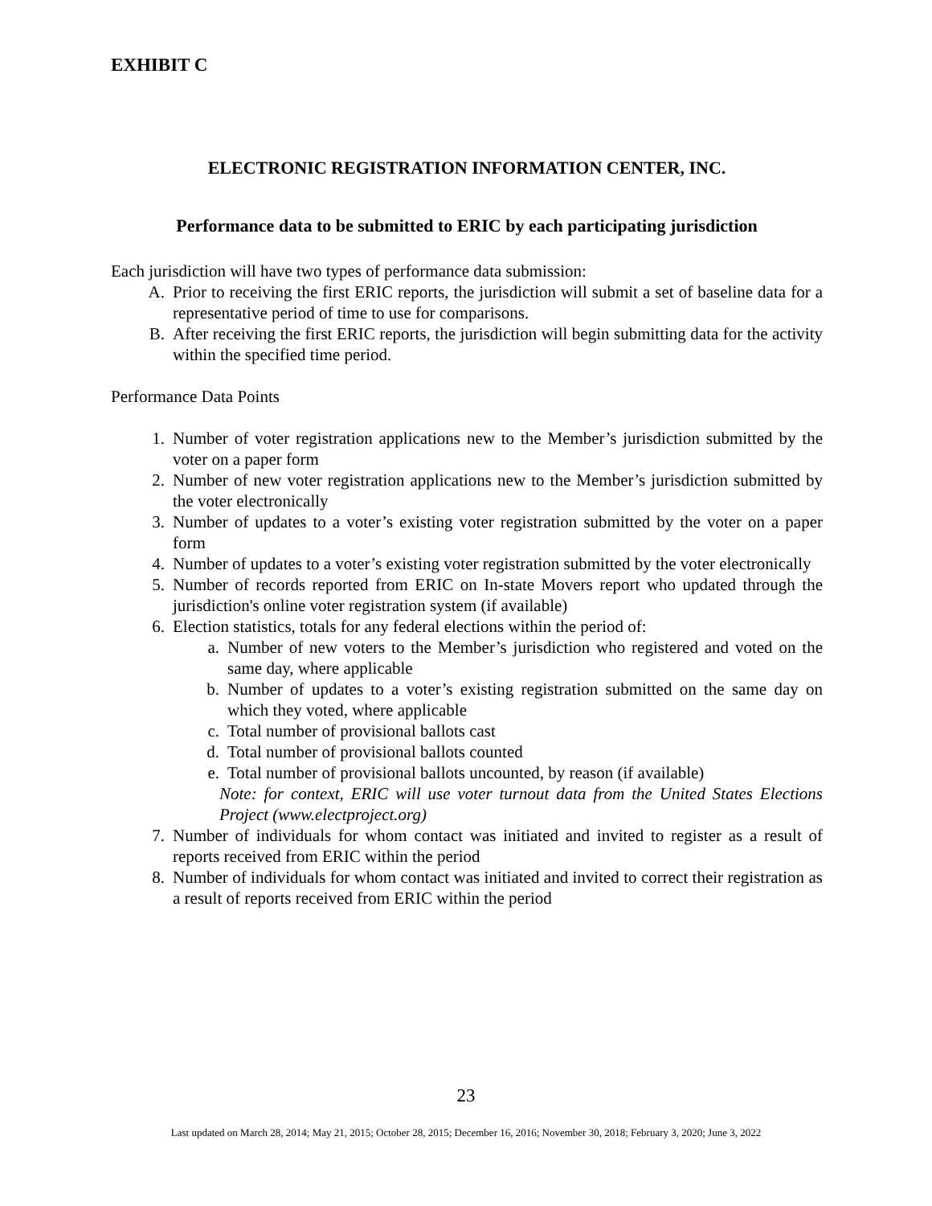EXHIBIT C
ELECTRONIC REGISTRATION INFORMATION CENTER, INC.
Performance data to be submitted to ERIC by each participating jurisdiction
Each jurisdiction will have two types of performance data submission:
A. Prior to receiving the first ERIC reports, the jurisdiction will submit a set of baseline data for a representative period of time to use for comparisons.
B. After receiving the first ERIC reports, the jurisdiction will begin submitting data for the activity within the specified time period.
Performance Data Points
1. Number of voter registration applications new to the Member’s jurisdiction submitted by the voter on a paper form
2. Number of new voter registration applications new to the Member’s jurisdiction submitted by the voter electronically
3. Number of updates to a voter’s existing voter registration submitted by the voter on a paper form
4. Number of updates to a voter’s existing voter registration submitted by the voter electronically
5. Number of records reported from ERIC on In-state Movers report who updated through the jurisdiction's online voter registration system (if available)
6. Election statistics, totals for any federal elections within the period of:
a. Number of new voters to the Member’s jurisdiction who registered and voted on the same day, where applicable
b. Number of updates to a voter’s existing registration submitted on the same day on which they voted, where applicable
c. Total number of provisional ballots cast
d. Total number of provisional ballots counted
e. Total number of provisional ballots uncounted, by reason (if available)
Note: for context, ERIC will use voter turnout data from the United States Elections Project (www.electproject.org)
7. Number of individuals for whom contact was initiated and invited to register as a result of reports received from ERIC within the period
8. Number of individuals for whom contact was initiated and invited to correct their registration as a result of reports received from ERIC within the period
23
Last updated on March 28, 2014; May 21, 2015; October 28, 2015; December 16, 2016; November 30, 2018; February 3, 2020; June 3, 2022